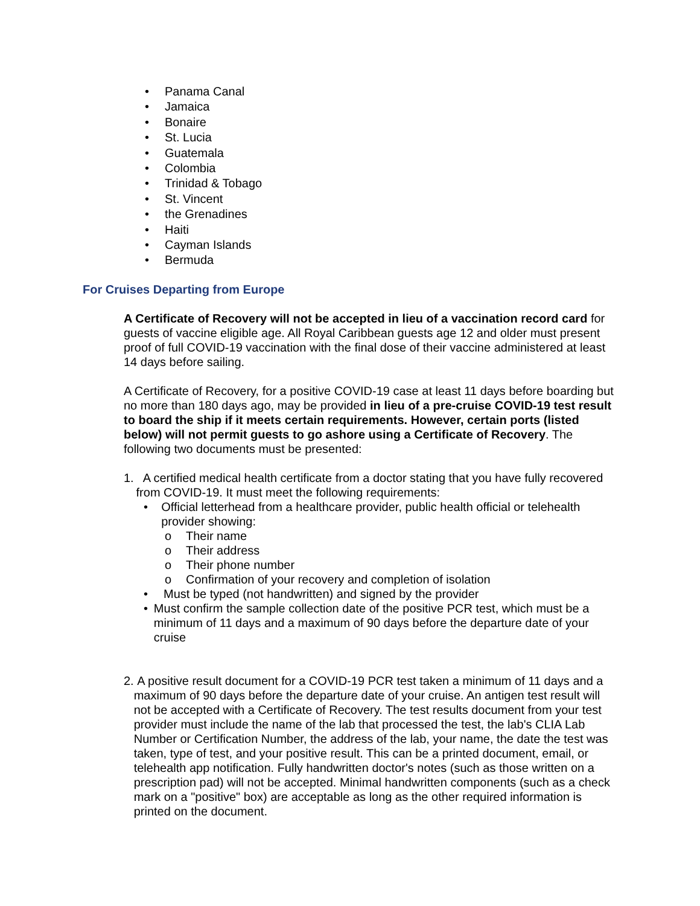• Panama Canal
• Jamaica
• Bonaire
• St. Lucia
• Guatemala
• Colombia
• Trinidad & Tobago
• St. Vincent
• the Grenadines
• Haiti
• Cayman Islands
• Bermuda
For Cruises Departing from Europe
A Certificate of Recovery will not be accepted in lieu of a vaccination record card for guests of vaccine eligible age. All Royal Caribbean guests age 12 and older must present proof of full COVID-19 vaccination with the final dose of their vaccine administered at least 14 days before sailing.
A Certificate of Recovery, for a positive COVID-19 case at least 11 days before boarding but no more than 180 days ago, may be provided in lieu of a pre-cruise COVID-19 test result to board the ship if it meets certain requirements. However, certain ports (listed below) will not permit guests to go ashore using a Certificate of Recovery. The following two documents must be presented:
1. A certified medical health certificate from a doctor stating that you have fully recovered from COVID-19. It must meet the following requirements:
• Official letterhead from a healthcare provider, public health official or telehealth provider showing:
o Their name
o Their address
o Their phone number
o Confirmation of your recovery and completion of isolation
• Must be typed (not handwritten) and signed by the provider
• Must confirm the sample collection date of the positive PCR test, which must be a minimum of 11 days and a maximum of 90 days before the departure date of your cruise
2. A positive result document for a COVID-19 PCR test taken a minimum of 11 days and a maximum of 90 days before the departure date of your cruise. An antigen test result will not be accepted with a Certificate of Recovery. The test results document from your test provider must include the name of the lab that processed the test, the lab's CLIA Lab Number or Certification Number, the address of the lab, your name, the date the test was taken, type of test, and your positive result. This can be a printed document, email, or telehealth app notification. Fully handwritten doctor's notes (such as those written on a prescription pad) will not be accepted. Minimal handwritten components (such as a check mark on a "positive" box) are acceptable as long as the other required information is printed on the document.